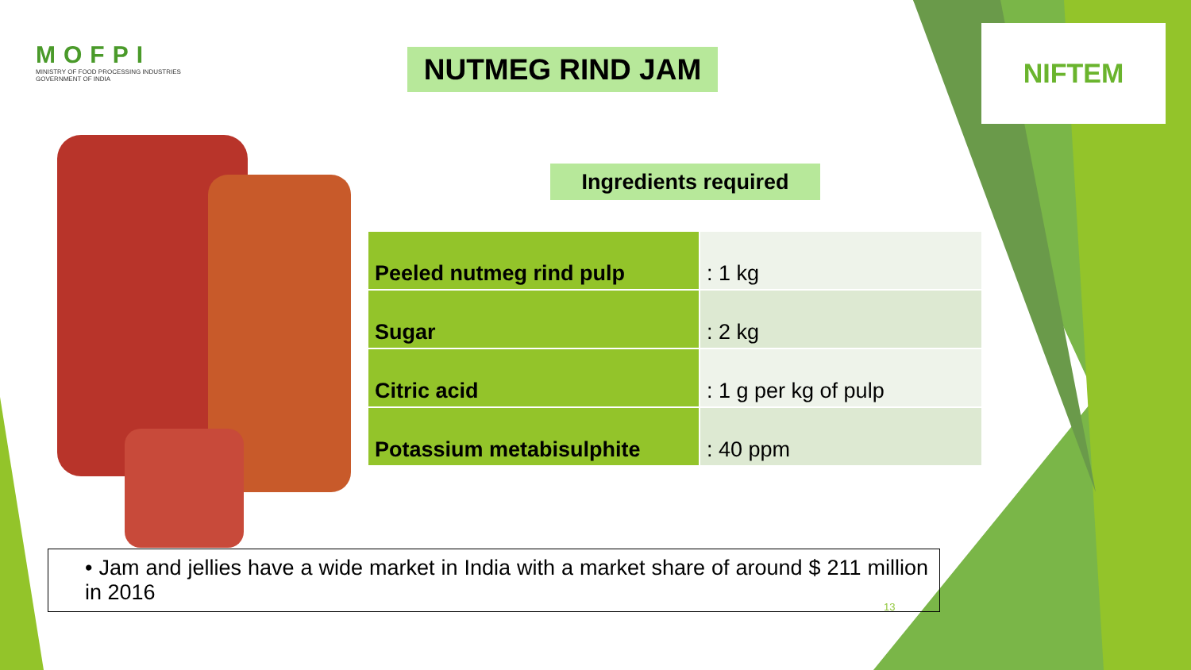MOFPI
MINISTRY OF FOOD PROCESSING INDUSTRIES
GOVERNMENT OF INDIA
NUTMEG RIND JAM
NIFTEM
Ingredients required
| Peeled nutmeg rind pulp | : 1 kg |
| Sugar | : 2 kg |
| Citric acid | : 1 g per kg of pulp |
| Potassium metabisulphite | : 40 ppm |
• Jam and jellies have a wide market in India with a market share of around $ 211 million in 2016
13